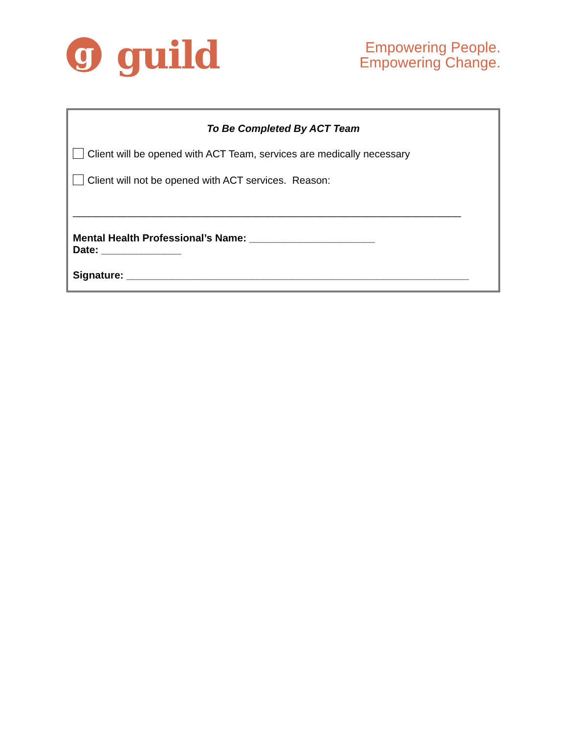g
guild
Empowering People.
Empowering Change.
To Be Completed By ACT Team
Client will be opened with ACT Team, services are medically necessary
Client will not be opened with ACT services. Reason:
____________________________________________________________________
Mental Health Professional’s Name: ______________________
Date: ______________
Signature: ____________________________________________________________